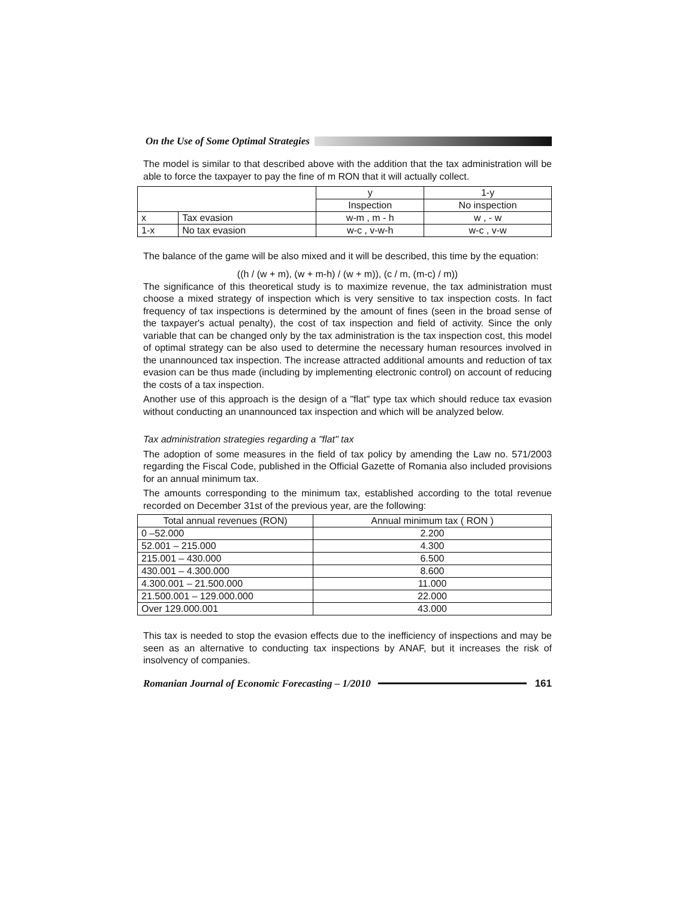On the Use of Some Optimal Strategies
The model is similar to that described above with the addition that the tax administration will be able to force the taxpayer to pay the fine of m RON that it will actually collect.
| | | y | 1-y |
| | | Inspection | No inspection |
| x | Tax evasion | w-m , m - h | w , - w |
| 1-x | No tax evasion | w-c , v-w-h | w-c , v-w |
The balance of the game will be also mixed and it will be described, this time by the equation:
((h / (w + m), (w + m-h) / (w + m)), (c / m, (m-c) / m))
The significance of this theoretical study is to maximize revenue, the tax administration must choose a mixed strategy of inspection which is very sensitive to tax inspection costs. In fact frequency of tax inspections is determined by the amount of fines (seen in the broad sense of the taxpayer's actual penalty), the cost of tax inspection and field of activity. Since the only variable that can be changed only by the tax administration is the tax inspection cost, this model of optimal strategy can be also used to determine the necessary human resources involved in the unannounced tax inspection. The increase attracted additional amounts and reduction of tax evasion can be thus made (including by implementing electronic control) on account of reducing the costs of a tax inspection.
Another use of this approach is the design of a "flat" type tax which should reduce tax evasion without conducting an unannounced tax inspection and which will be analyzed below.
Tax administration strategies regarding a "flat" tax
The adoption of some measures in the field of tax policy by amending the Law no. 571/2003 regarding the Fiscal Code, published in the Official Gazette of Romania also included provisions for an annual minimum tax.
The amounts corresponding to the minimum tax, established according to the total revenue recorded on December 31st of the previous year, are the following:
| Total annual revenues (RON) | Annual minimum tax ( RON ) |
| --- | --- |
| 0 –52.000 | 2.200 |
| 52.001 – 215.000 | 4.300 |
| 215.001 – 430.000 | 6.500 |
| 430.001 – 4.300.000 | 8.600 |
| 4.300.001 – 21.500.000 | 11.000 |
| 21.500.001 – 129.000.000 | 22.000 |
| Over 129.000.001 | 43.000 |
This tax is needed to stop the evasion effects due to the inefficiency of inspections and may be seen as an alternative to conducting tax inspections by ANAF, but it increases the risk of insolvency of companies.
Romanian Journal of Economic Forecasting – 1/2010 161